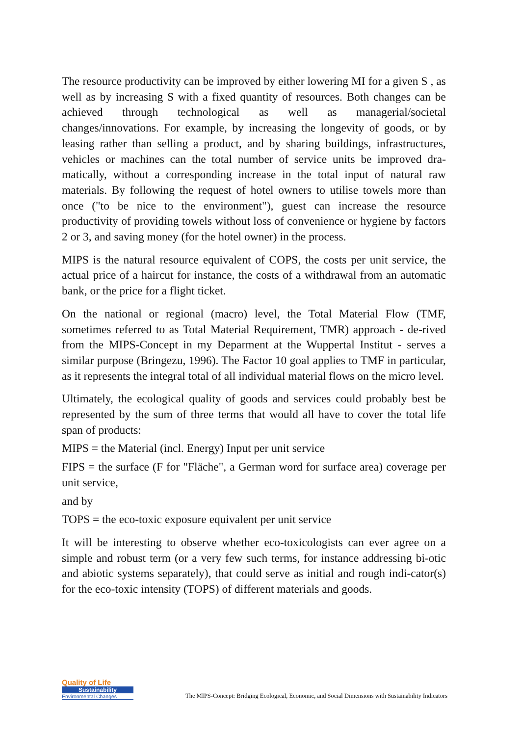The resource productivity can be improved by either lowering MI for a given S , as well as by increasing S with a fixed quantity of resources. Both changes can be achieved through technological as well as managerial/societal changes/innovations. For example, by increasing the longevity of goods, or by leasing rather than selling a product, and by sharing buildings, infrastructures, vehicles or machines can the total number of service units be improved dra-matically, without a corresponding increase in the total input of natural raw materials. By following the request of hotel owners to utilise towels more than once ("to be nice to the environment"), guest can increase the resource productivity of providing towels without loss of convenience or hygiene by factors 2 or 3, and saving money (for the hotel owner) in the process.
MIPS is the natural resource equivalent of COPS, the costs per unit service, the actual price of a haircut for instance, the costs of a withdrawal from an automatic bank, or the price for a flight ticket.
On the national or regional (macro) level, the Total Material Flow (TMF, sometimes referred to as Total Material Requirement, TMR) approach - de-rived from the MIPS-Concept in my Deparment at the Wuppertal Institut - serves a similar purpose (Bringezu, 1996). The Factor 10 goal applies to TMF in particular, as it represents the integral total of all individual material flows on the micro level.
Ultimately, the ecological quality of goods and services could probably best be represented by the sum of three terms that would all have to cover the total life span of products:
MIPS = the Material (incl. Energy) Input per unit service
FIPS = the surface (F for "Fläche", a German word for surface area) coverage per unit service,
and by
TOPS = the eco-toxic exposure equivalent per unit service
It will be interesting to observe whether eco-toxicologists can ever agree on a simple and robust term (or a very few such terms, for instance addressing bi-otic and abiotic systems separately), that could serve as initial and rough indi-cator(s) for the eco-toxic intensity (TOPS) of different materials and goods.
Quality of Life
Sustainability
Environmental Changes
The MIPS-Concept: Bridging Ecological, Economic, and Social Dimensions with Sustainability Indicators